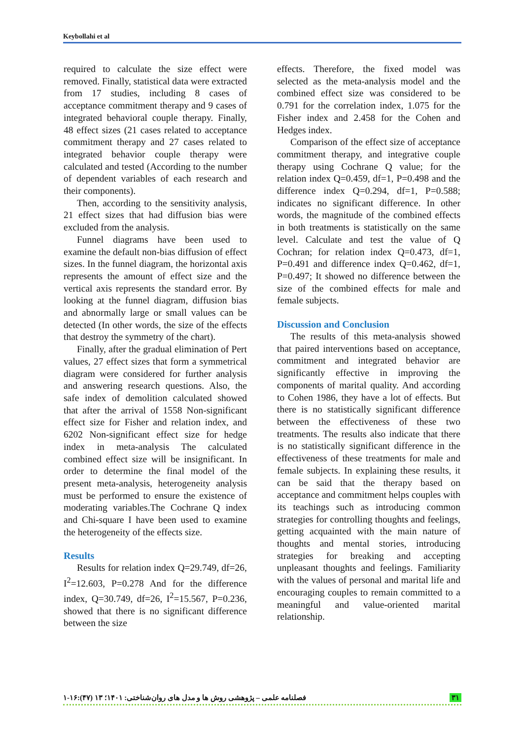Keybollahi et al
required to calculate the size effect were removed. Finally, statistical data were extracted from 17 studies, including 8 cases of acceptance commitment therapy and 9 cases of integrated behavioral couple therapy. Finally, 48 effect sizes (21 cases related to acceptance commitment therapy and 27 cases related to integrated behavior couple therapy were calculated and tested (According to the number of dependent variables of each research and their components).
Then, according to the sensitivity analysis, 21 effect sizes that had diffusion bias were excluded from the analysis.
Funnel diagrams have been used to examine the default non-bias diffusion of effect sizes. In the funnel diagram, the horizontal axis represents the amount of effect size and the vertical axis represents the standard error. By looking at the funnel diagram, diffusion bias and abnormally large or small values can be detected (In other words, the size of the effects that destroy the symmetry of the chart).
Finally, after the gradual elimination of Pert values, 27 effect sizes that form a symmetrical diagram were considered for further analysis and answering research questions. Also, the safe index of demolition calculated showed that after the arrival of 1558 Non-significant effect size for Fisher and relation index, and 6202 Non-significant effect size for hedge index in meta-analysis The calculated combined effect size will be insignificant. In order to determine the final model of the present meta-analysis, heterogeneity analysis must be performed to ensure the existence of moderating variables.The Cochrane Q index and Chi-square I have been used to examine the heterogeneity of the effects size.
Results
Results for relation index Q=29.749, df=26, I<sup>2</sup>=12.603, P=0.278 And for the difference index, Q=30.749, df=26, I<sup>2</sup>=15.567, P=0.236, showed that there is no significant difference between the size
effects. Therefore, the fixed model was selected as the meta-analysis model and the combined effect size was considered to be 0.791 for the correlation index, 1.075 for the Fisher index and 2.458 for the Cohen and Hedges index.
Comparison of the effect size of acceptance commitment therapy, and integrative couple therapy using Cochrane Q value; for the relation index Q=0.459, df=1, P=0.498 and the difference index Q=0.294, df=1, P=0.588; indicates no significant difference. In other words, the magnitude of the combined effects in both treatments is statistically on the same level. Calculate and test the value of Q Cochran; for relation index Q=0.473, df=1, P=0.491 and difference index Q=0.462, df=1, P=0.497; It showed no difference between the size of the combined effects for male and female subjects.
Discussion and Conclusion
The results of this meta-analysis showed that paired interventions based on acceptance, commitment and integrated behavior are significantly effective in improving the components of marital quality. And according to Cohen 1986, they have a lot of effects. But there is no statistically significant difference between the effectiveness of these two treatments. The results also indicate that there is no statistically significant difference in the effectiveness of these treatments for male and female subjects. In explaining these results, it can be said that the therapy based on acceptance and commitment helps couples with its teachings such as introducing common strategies for controlling thoughts and feelings, getting acquainted with the main nature of thoughts and mental stories, introducing strategies for breaking and accepting unpleasant thoughts and feelings. Familiarity with the values of personal and marital life and encouraging couples to remain committed to a meaningful and value-oriented marital relationship.
فصلنامه علمی – پژوهشی روش ها و مدل های روان‌شناختی: ۱۴۰۱؛ ۱۳ (۴۷):۱۶-۱ ۳۱